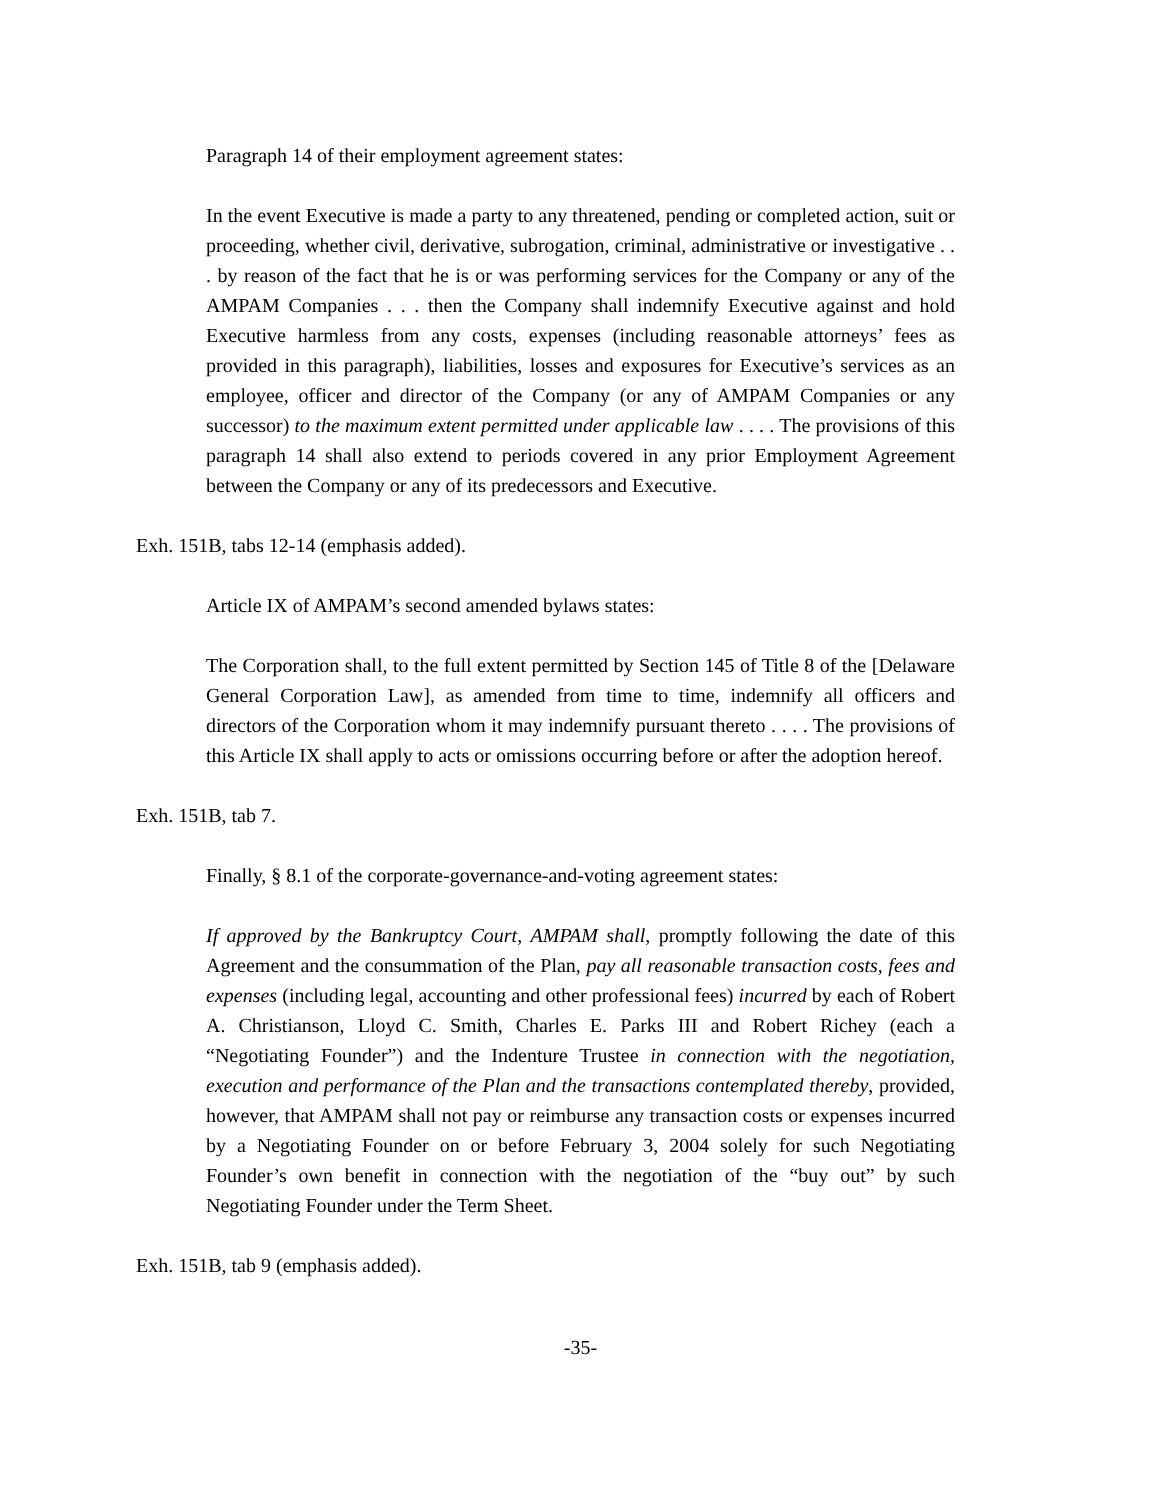Paragraph 14 of their employment agreement states:
In the event Executive is made a party to any threatened, pending or completed action, suit or proceeding, whether civil, derivative, subrogation, criminal, administrative or investigative . . . by reason of the fact that he is or was performing services for the Company or any of the AMPAM Companies . . . then the Company shall indemnify Executive against and hold Executive harmless from any costs, expenses (including reasonable attorneys’ fees as provided in this paragraph), liabilities, losses and exposures for Executive’s services as an employee, officer and director of the Company (or any of AMPAM Companies or any successor) to the maximum extent permitted under applicable law . . . . The provisions of this paragraph 14 shall also extend to periods covered in any prior Employment Agreement between the Company or any of its predecessors and Executive.
Exh. 151B, tabs 12-14 (emphasis added).
Article IX of AMPAM’s second amended bylaws states:
The Corporation shall, to the full extent permitted by Section 145 of Title 8 of the [Delaware General Corporation Law], as amended from time to time, indemnify all officers and directors of the Corporation whom it may indemnify pursuant thereto . . . . The provisions of this Article IX shall apply to acts or omissions occurring before or after the adoption hereof.
Exh. 151B, tab 7.
Finally, § 8.1 of the corporate-governance-and-voting agreement states:
If approved by the Bankruptcy Court, AMPAM shall, promptly following the date of this Agreement and the consummation of the Plan, pay all reasonable transaction costs, fees and expenses (including legal, accounting and other professional fees) incurred by each of Robert A. Christianson, Lloyd C. Smith, Charles E. Parks III and Robert Richey (each a “Negotiating Founder”) and the Indenture Trustee in connection with the negotiation, execution and performance of the Plan and the transactions contemplated thereby, provided, however, that AMPAM shall not pay or reimburse any transaction costs or expenses incurred by a Negotiating Founder on or before February 3, 2004 solely for such Negotiating Founder’s own benefit in connection with the negotiation of the “buy out” by such Negotiating Founder under the Term Sheet.
Exh. 151B, tab 9 (emphasis added).
-35-